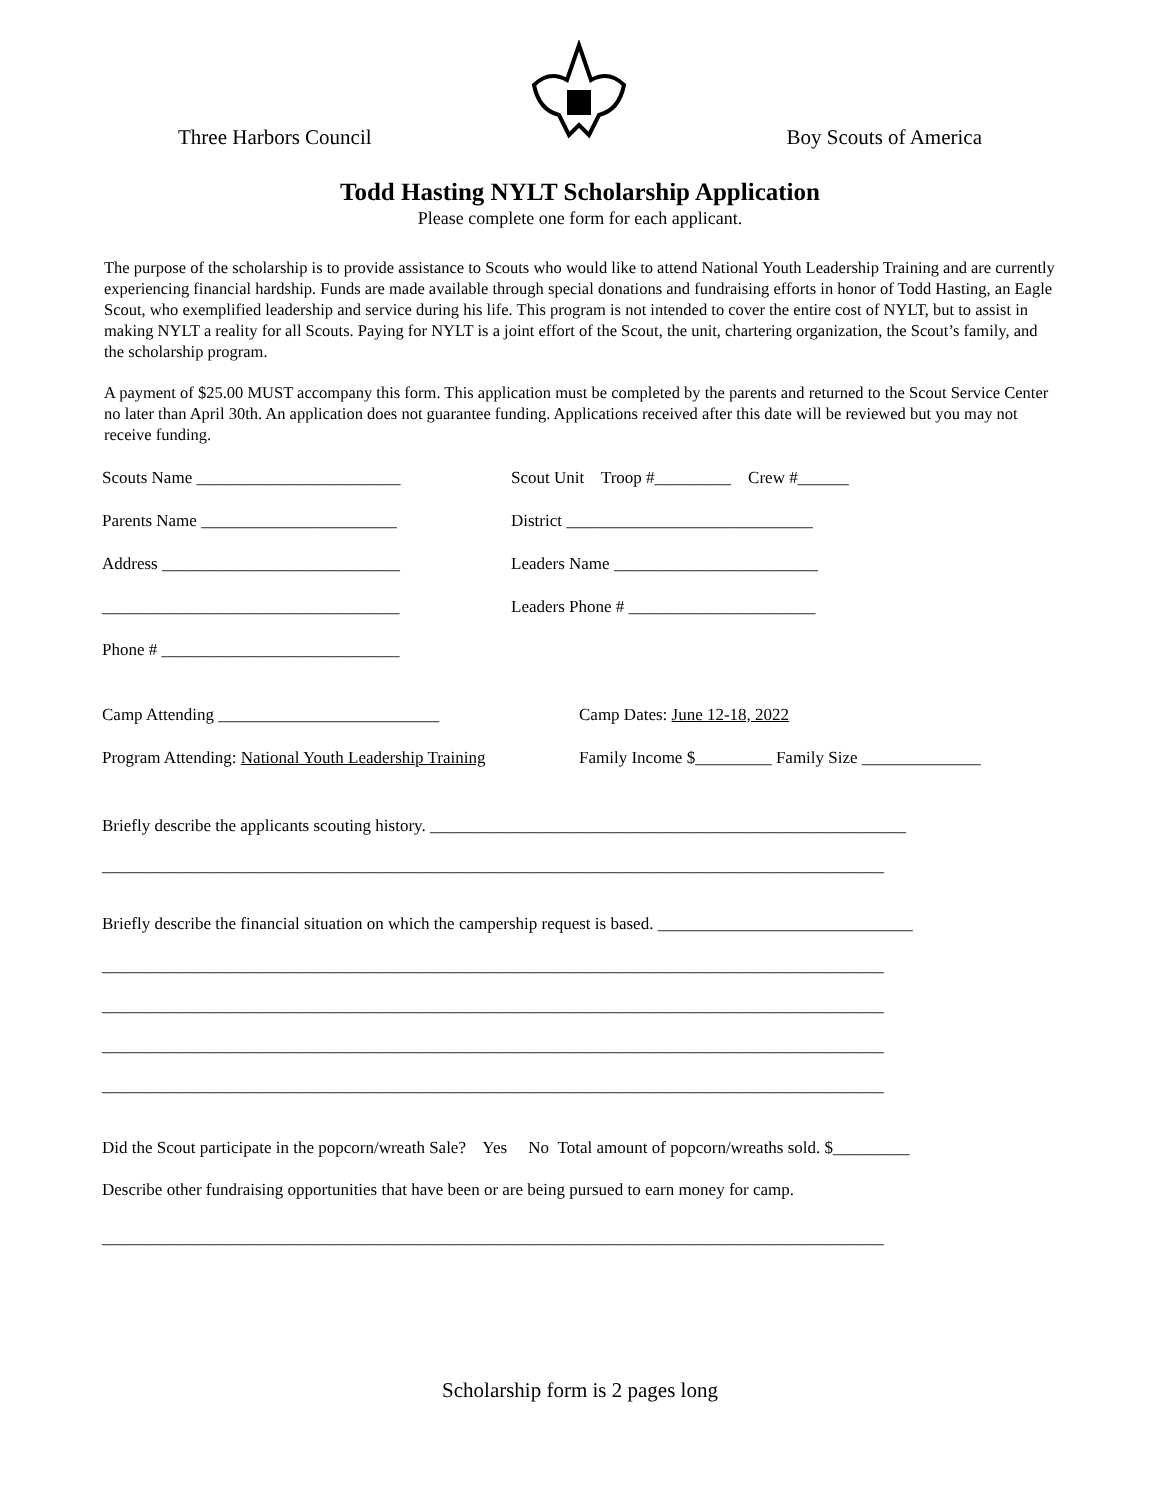Three Harbors Council Boy Scouts of America
Todd Hasting NYLT Scholarship Application
Please complete one form for each applicant.
The purpose of the scholarship is to provide assistance to Scouts who would like to attend National Youth Leadership Training and are currently experiencing financial hardship. Funds are made available through special donations and fundraising efforts in honor of Todd Hasting, an Eagle Scout, who exemplified leadership and service during his life. This program is not intended to cover the entire cost of NYLT, but to assist in making NYLT a reality for all Scouts. Paying for NYLT is a joint effort of the Scout, the unit, chartering organization, the Scout’s family, and the scholarship program.
A payment of $25.00 MUST accompany this form. This application must be completed by the parents and returned to the Scout Service Center no later than April 30th. An application does not guarantee funding. Applications received after this date will be reviewed but you may not receive funding.
Scouts Name ________________________ Scout Unit Troop #_________ Crew #______
Parents Name _______________________ District _____________________________
Address ____________________________ Leaders Name ________________________
___________________________________ Leaders Phone # ______________________
Phone # ____________________________
Camp Attending __________________________ Camp Dates: June 12-18, 2022
Program Attending: National Youth Leadership Training Family Income $_________ Family Size ______________
Briefly describe the applicants scouting history. ________________________________________________________
____________________________________________________________________________________________
Briefly describe the financial situation on which the campership request is based. ______________________________
____________________________________________________________________________________________
____________________________________________________________________________________________
____________________________________________________________________________________________
____________________________________________________________________________________________
Did the Scout participate in the popcorn/wreath Sale? Yes No Total amount of popcorn/wreaths sold. $_________
Describe other fundraising opportunities that have been or are being pursued to earn money for camp.
____________________________________________________________________________________________
Scholarship form is 2 pages long